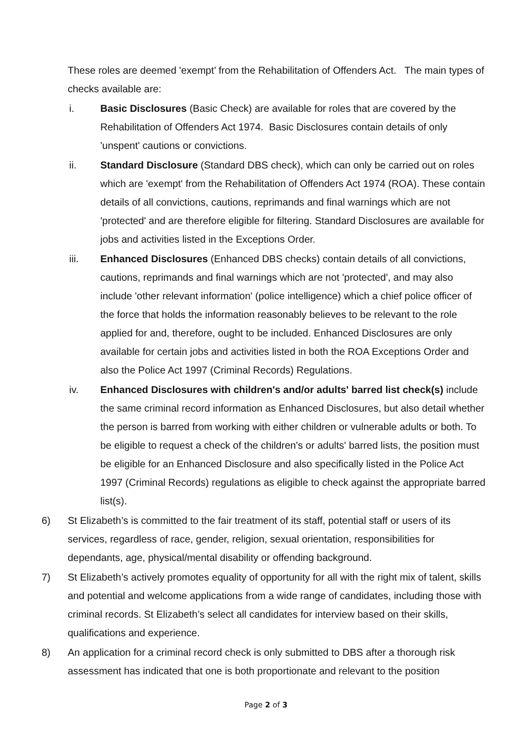These roles are deemed 'exempt’ from the Rehabilitation of Offenders Act. The main types of checks available are:
i. Basic Disclosures (Basic Check) are available for roles that are covered by the Rehabilitation of Offenders Act 1974. Basic Disclosures contain details of only 'unspent' cautions or convictions.
ii. Standard Disclosure (Standard DBS check), which can only be carried out on roles which are 'exempt' from the Rehabilitation of Offenders Act 1974 (ROA). These contain details of all convictions, cautions, reprimands and final warnings which are not 'protected' and are therefore eligible for filtering. Standard Disclosures are available for jobs and activities listed in the Exceptions Order.
iii. Enhanced Disclosures (Enhanced DBS checks) contain details of all convictions, cautions, reprimands and final warnings which are not 'protected', and may also include 'other relevant information' (police intelligence) which a chief police officer of the force that holds the information reasonably believes to be relevant to the role applied for and, therefore, ought to be included. Enhanced Disclosures are only available for certain jobs and activities listed in both the ROA Exceptions Order and also the Police Act 1997 (Criminal Records) Regulations.
iv. Enhanced Disclosures with children's and/or adults' barred list check(s) include the same criminal record information as Enhanced Disclosures, but also detail whether the person is barred from working with either children or vulnerable adults or both. To be eligible to request a check of the children's or adults' barred lists, the position must be eligible for an Enhanced Disclosure and also specifically listed in the Police Act 1997 (Criminal Records) regulations as eligible to check against the appropriate barred list(s).
6) St Elizabeth’s is committed to the fair treatment of its staff, potential staff or users of its services, regardless of race, gender, religion, sexual orientation, responsibilities for dependants, age, physical/mental disability or offending background.
7) St Elizabeth’s actively promotes equality of opportunity for all with the right mix of talent, skills and potential and welcome applications from a wide range of candidates, including those with criminal records. St Elizabeth’s select all candidates for interview based on their skills, qualifications and experience.
8) An application for a criminal record check is only submitted to DBS after a thorough risk assessment has indicated that one is both proportionate and relevant to the position
Page 2 of 3